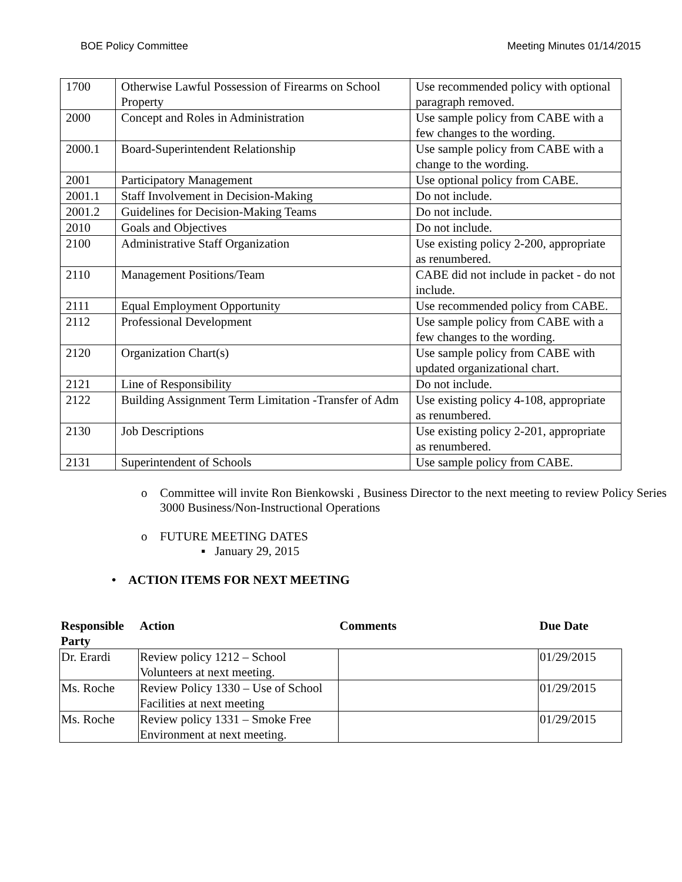BOE Policy Committee Meeting Minutes 01/14/2015
| 1700 | Otherwise Lawful Possession of Firearms on School Property | Use recommended policy with optional paragraph removed. |
| 2000 | Concept and Roles in Administration | Use sample policy from CABE with a few changes to the wording. |
| 2000.1 | Board-Superintendent Relationship | Use sample policy from CABE with a change to the wording. |
| 2001 | Participatory Management | Use optional policy from CABE. |
| 2001.1 | Staff Involvement in Decision-Making | Do not include. |
| 2001.2 | Guidelines for Decision-Making Teams | Do not include. |
| 2010 | Goals and Objectives | Do not include. |
| 2100 | Administrative Staff Organization | Use existing policy 2-200, appropriate as renumbered. |
| 2110 | Management Positions/Team | CABE did not include in packet - do not include. |
| 2111 | Equal Employment Opportunity | Use recommended policy from CABE. |
| 2112 | Professional Development | Use sample policy from CABE with a few changes to the wording. |
| 2120 | Organization Chart(s) | Use sample policy from CABE with updated organizational chart. |
| 2121 | Line of Responsibility | Do not include. |
| 2122 | Building Assignment Term Limitation -Transfer of Adm | Use existing policy 4-108, appropriate as renumbered. |
| 2130 | Job Descriptions | Use existing policy 2-201, appropriate as renumbered. |
| 2131 | Superintendent of Schools | Use sample policy from CABE. |
o Committee will invite Ron Bienkowski , Business Director to the next meeting to review Policy Series 3000 Business/Non-Instructional Operations
o FUTURE MEETING DATES
▪ January 29, 2015
• ACTION ITEMS FOR NEXT MEETING
| Responsible Party | Action | Comments | Due Date |
| --- | --- | --- | --- |
| Dr. Erardi | Review policy 1212 – School Volunteers at next meeting. | | 01/29/2015 |
| Ms. Roche | Review Policy 1330 – Use of School Facilities at next meeting | | 01/29/2015 |
| Ms. Roche | Review policy 1331 – Smoke Free Environment at next meeting. | | 01/29/2015 |